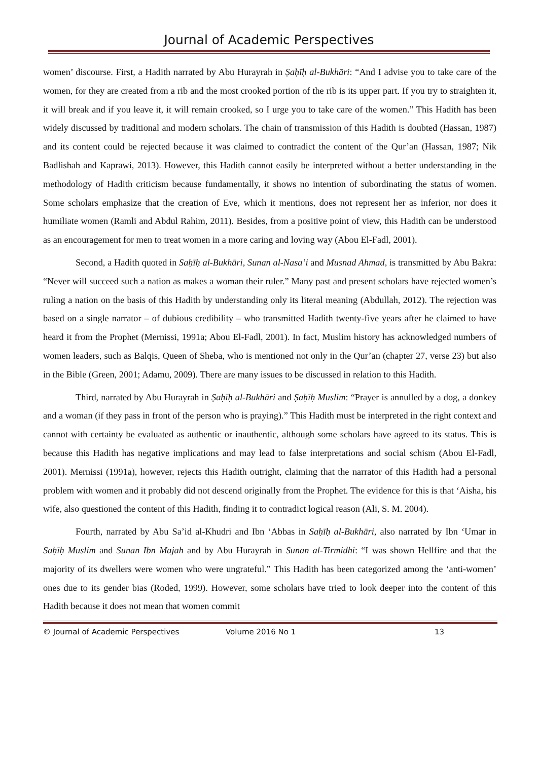Journal of Academic Perspectives
women’ discourse. First, a Hadith narrated by Abu Hurayrah in Ṣaḥīḥ al-Bukhāri: “And I advise you to take care of the women, for they are created from a rib and the most crooked portion of the rib is its upper part. If you try to straighten it, it will break and if you leave it, it will remain crooked, so I urge you to take care of the women.” This Hadith has been widely discussed by traditional and modern scholars. The chain of transmission of this Hadith is doubted (Hassan, 1987) and its content could be rejected because it was claimed to contradict the content of the Qur’an (Hassan, 1987; Nik Badlishah and Kaprawi, 2013). However, this Hadith cannot easily be interpreted without a better understanding in the methodology of Hadith criticism because fundamentally, it shows no intention of subordinating the status of women. Some scholars emphasize that the creation of Eve, which it mentions, does not represent her as inferior, nor does it humiliate women (Ramli and Abdul Rahim, 2011). Besides, from a positive point of view, this Hadith can be understood as an encouragement for men to treat women in a more caring and loving way (Abou El-Fadl, 2001).
Second, a Hadith quoted in Saḥīḥ al-Bukhāri, Sunan al-Nasa’i and Musnad Ahmad, is transmitted by Abu Bakra: “Never will succeed such a nation as makes a woman their ruler.” Many past and present scholars have rejected women’s ruling a nation on the basis of this Hadith by understanding only its literal meaning (Abdullah, 2012). The rejection was based on a single narrator – of dubious credibility – who transmitted Hadith twenty-five years after he claimed to have heard it from the Prophet (Mernissi, 1991a; Abou El-Fadl, 2001). In fact, Muslim history has acknowledged numbers of women leaders, such as Balqis, Queen of Sheba, who is mentioned not only in the Qur’an (chapter 27, verse 23) but also in the Bible (Green, 2001; Adamu, 2009). There are many issues to be discussed in relation to this Hadith.
Third, narrated by Abu Hurayrah in Ṣaḥīḥ al-Bukhāri and Ṣaḥīḥ Muslim: “Prayer is annulled by a dog, a donkey and a woman (if they pass in front of the person who is praying).” This Hadith must be interpreted in the right context and cannot with certainty be evaluated as authentic or inauthentic, although some scholars have agreed to its status. This is because this Hadith has negative implications and may lead to false interpretations and social schism (Abou El-Fadl, 2001). Mernissi (1991a), however, rejects this Hadith outright, claiming that the narrator of this Hadith had a personal problem with women and it probably did not descend originally from the Prophet. The evidence for this is that ‘Aisha, his wife, also questioned the content of this Hadith, finding it to contradict logical reason (Ali, S. M. 2004).
Fourth, narrated by Abu Sa’id al-Khudri and Ibn ‘Abbas in Saḥīḥ al-Bukhāri, also narrated by Ibn ‘Umar in Saḥīḥ Muslim and Sunan Ibn Majah and by Abu Hurayrah in Sunan al-Tirmidhi: “I was shown Hellfire and that the majority of its dwellers were women who were ungrateful.” This Hadith has been categorized among the ‘anti-women’ ones due to its gender bias (Roded, 1999). However, some scholars have tried to look deeper into the content of this Hadith because it does not mean that women commit
© Journal of Academic Perspectives Volume 2016 No 1 13